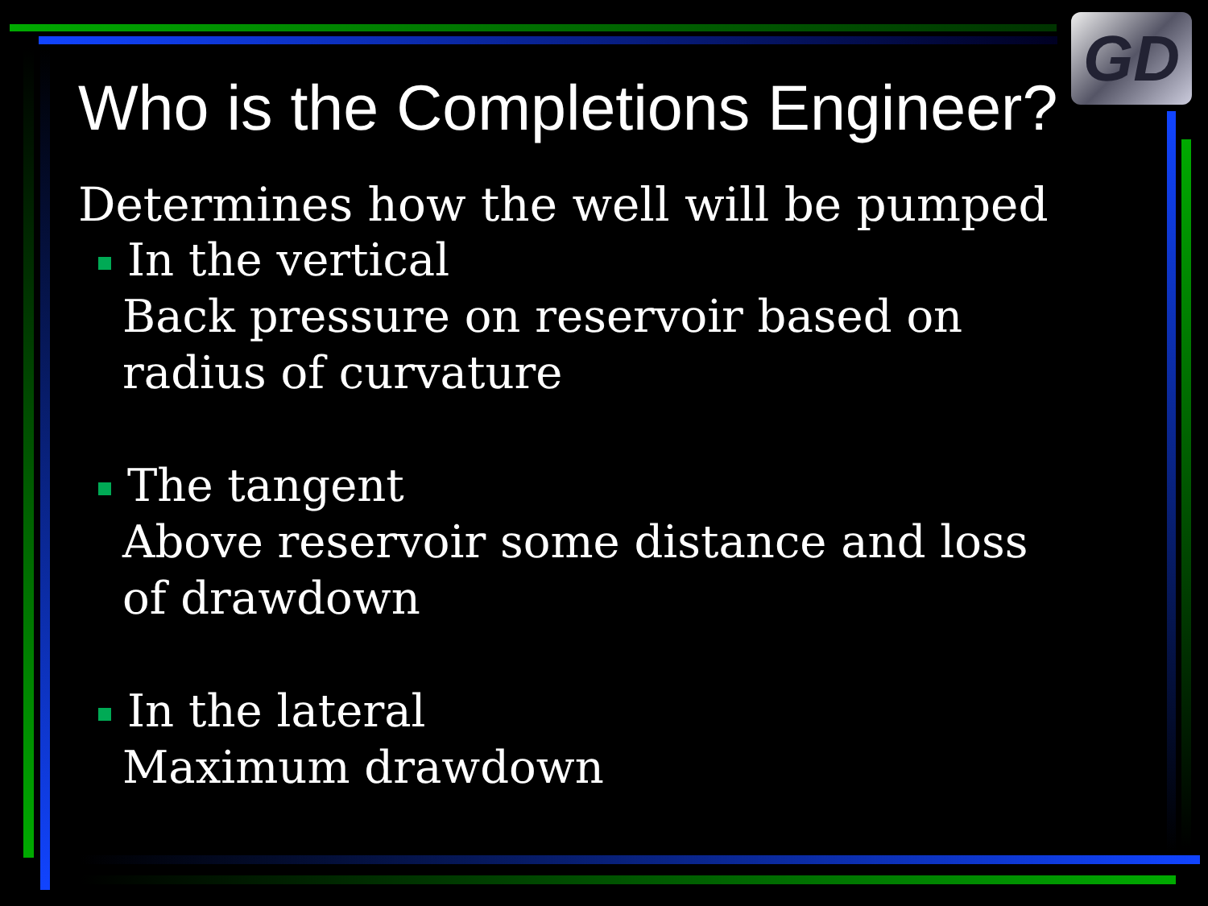GD
Who is the Completions Engineer?
Determines how the well will be pumped
In the vertical
Back pressure on reservoir based on radius of curvature
The tangent
Above reservoir some distance and loss of drawdown
In the lateral
Maximum drawdown